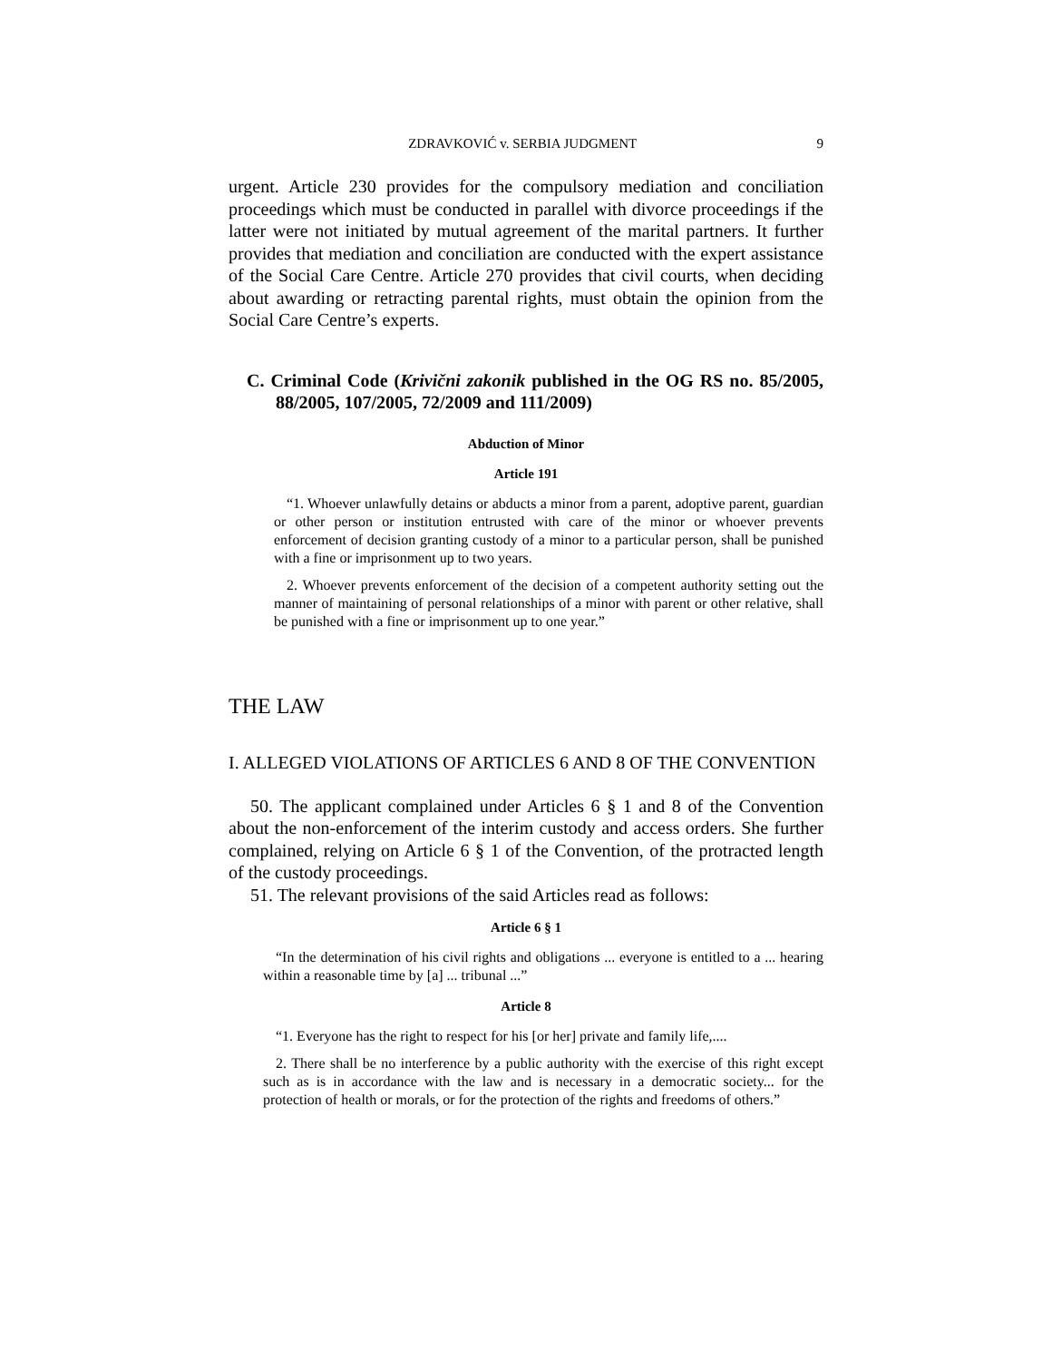ZDRAVKOVIĆ v. SERBIA JUDGMENT 9
urgent. Article 230 provides for the compulsory mediation and conciliation proceedings which must be conducted in parallel with divorce proceedings if the latter were not initiated by mutual agreement of the marital partners. It further provides that mediation and conciliation are conducted with the expert assistance of the Social Care Centre. Article 270 provides that civil courts, when deciding about awarding or retracting parental rights, must obtain the opinion from the Social Care Centre’s experts.
C. Criminal Code (Krivični zakonik published in the OG RS no. 85/2005, 88/2005, 107/2005, 72/2009 and 111/2009)
Abduction of Minor
Article 191
“1. Whoever unlawfully detains or abducts a minor from a parent, adoptive parent, guardian or other person or institution entrusted with care of the minor or whoever prevents enforcement of decision granting custody of a minor to a particular person, shall be punished with a fine or imprisonment up to two years.
2. Whoever prevents enforcement of the decision of a competent authority setting out the manner of maintaining of personal relationships of a minor with parent or other relative, shall be punished with a fine or imprisonment up to one year.”
THE LAW
I. ALLEGED VIOLATIONS OF ARTICLES 6 AND 8 OF THE CONVENTION
50. The applicant complained under Articles 6 § 1 and 8 of the Convention about the non-enforcement of the interim custody and access orders. She further complained, relying on Article 6 § 1 of the Convention, of the protracted length of the custody proceedings.
51. The relevant provisions of the said Articles read as follows:
Article 6 § 1
“In the determination of his civil rights and obligations ... everyone is entitled to a ... hearing within a reasonable time by [a] ... tribunal ...”
Article 8
“1. Everyone has the right to respect for his [or her] private and family life,....
2. There shall be no interference by a public authority with the exercise of this right except such as is in accordance with the law and is necessary in a democratic society... for the protection of health or morals, or for the protection of the rights and freedoms of others.”